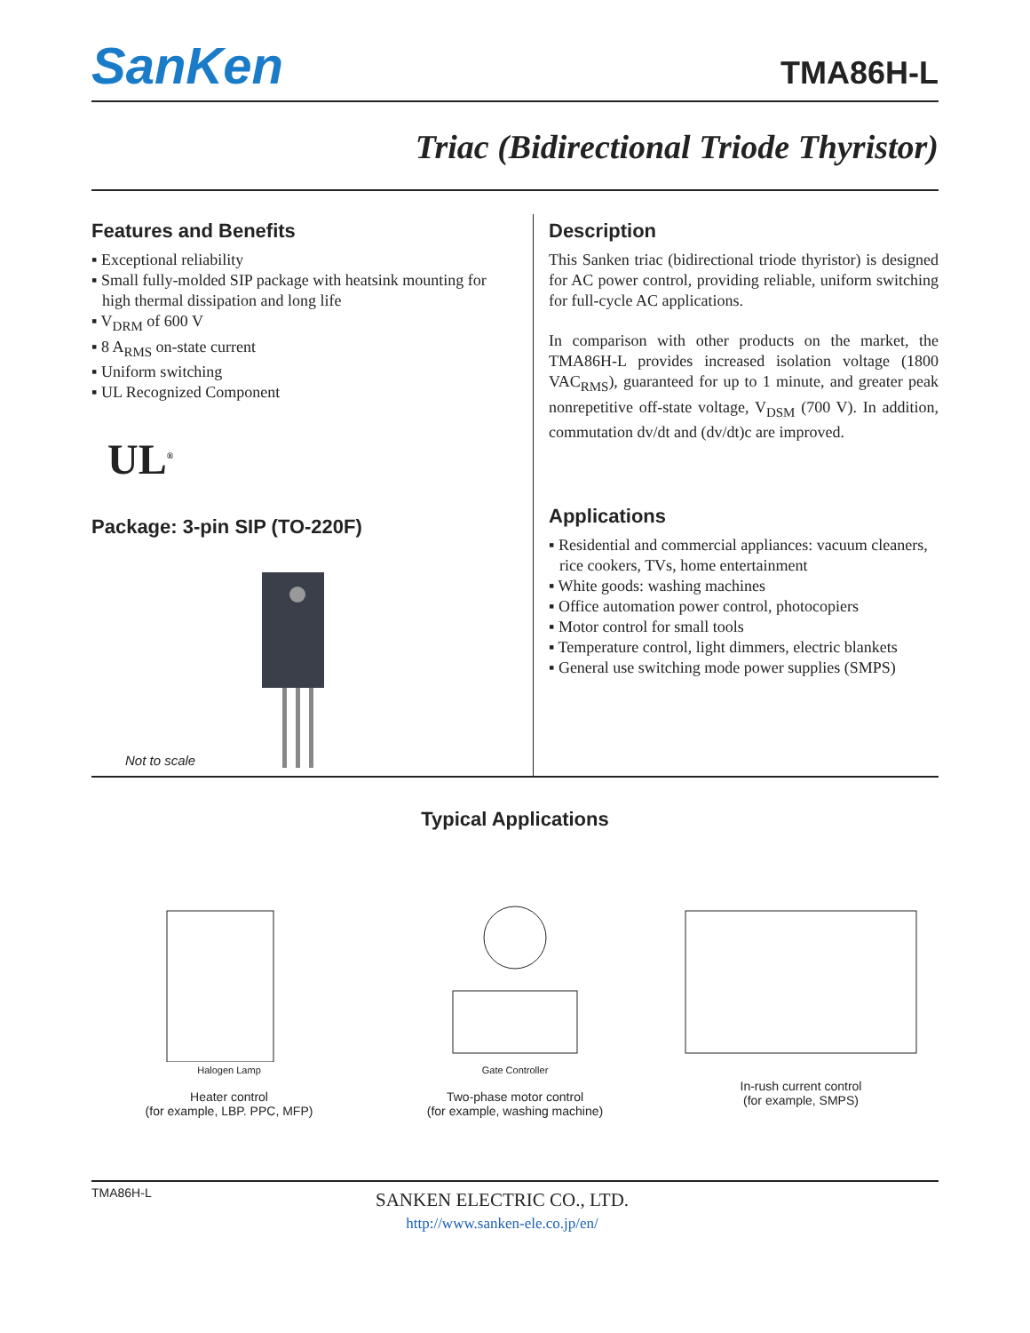SanKen
TMA86H-L
Triac (Bidirectional Triode Thyristor)
Features and Benefits
▪ Exceptional reliability
▪ Small fully-molded SIP package with heatsink mounting for high thermal dissipation and long life
▪ V<sub>DRM</sub> of 600 V
▪ 8 A<sub>RMS</sub> on-state current
▪ Uniform switching
▪ UL Recognized Component
UL<sup>®</sup>
Package: 3-pin SIP (TO-220F)
Not to scale
Description
This Sanken triac (bidirectional triode thyristor) is designed for AC power control, providing reliable, uniform switching for full-cycle AC applications.
In comparison with other products on the market, the TMA86H-L provides increased isolation voltage (1800 VAC<sub>RMS</sub>), guaranteed for up to 1 minute, and greater peak nonrepetitive off-state voltage, V<sub>DSM</sub> (700 V). In addition, commutation dv/dt and (dv/dt)c are improved.
Applications
▪ Residential and commercial appliances: vacuum cleaners, rice cookers, TVs, home entertainment
▪ White goods: washing machines
▪ Office automation power control, photocopiers
▪ Motor control for small tools
▪ Temperature control, light dimmers, electric blankets
▪ General use switching mode power supplies (SMPS)
Typical Applications
Halogen Lamp
Heater control
(for example, LBP. PPC, MFP)
Gate Controller
Two-phase motor control
(for example, washing machine)
In-rush current control
(for example, SMPS)
TMA86H-L
SANKEN ELECTRIC CO., LTD.
http://www.sanken-ele.co.jp/en/